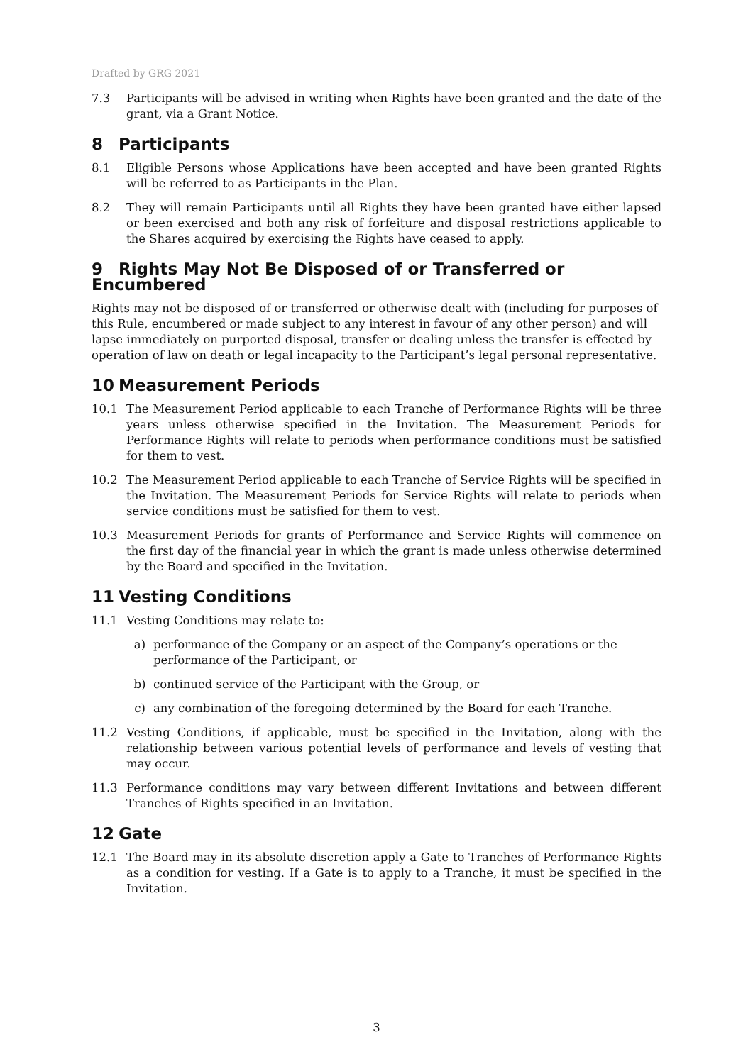Drafted by GRG 2021
7.3 Participants will be advised in writing when Rights have been granted and the date of the grant, via a Grant Notice.
8 Participants
8.1 Eligible Persons whose Applications have been accepted and have been granted Rights will be referred to as Participants in the Plan.
8.2 They will remain Participants until all Rights they have been granted have either lapsed or been exercised and both any risk of forfeiture and disposal restrictions applicable to the Shares acquired by exercising the Rights have ceased to apply.
9 Rights May Not Be Disposed of or Transferred or Encumbered
Rights may not be disposed of or transferred or otherwise dealt with (including for purposes of this Rule, encumbered or made subject to any interest in favour of any other person) and will lapse immediately on purported disposal, transfer or dealing unless the transfer is effected by operation of law on death or legal incapacity to the Participant’s legal personal representative.
10 Measurement Periods
10.1 The Measurement Period applicable to each Tranche of Performance Rights will be three years unless otherwise specified in the Invitation. The Measurement Periods for Performance Rights will relate to periods when performance conditions must be satisfied for them to vest.
10.2 The Measurement Period applicable to each Tranche of Service Rights will be specified in the Invitation. The Measurement Periods for Service Rights will relate to periods when service conditions must be satisfied for them to vest.
10.3 Measurement Periods for grants of Performance and Service Rights will commence on the first day of the financial year in which the grant is made unless otherwise determined by the Board and specified in the Invitation.
11 Vesting Conditions
11.1 Vesting Conditions may relate to:
a) performance of the Company or an aspect of the Company’s operations or the performance of the Participant, or
b) continued service of the Participant with the Group, or
c) any combination of the foregoing determined by the Board for each Tranche.
11.2 Vesting Conditions, if applicable, must be specified in the Invitation, along with the relationship between various potential levels of performance and levels of vesting that may occur.
11.3 Performance conditions may vary between different Invitations and between different Tranches of Rights specified in an Invitation.
12 Gate
12.1 The Board may in its absolute discretion apply a Gate to Tranches of Performance Rights as a condition for vesting. If a Gate is to apply to a Tranche, it must be specified in the Invitation.
3